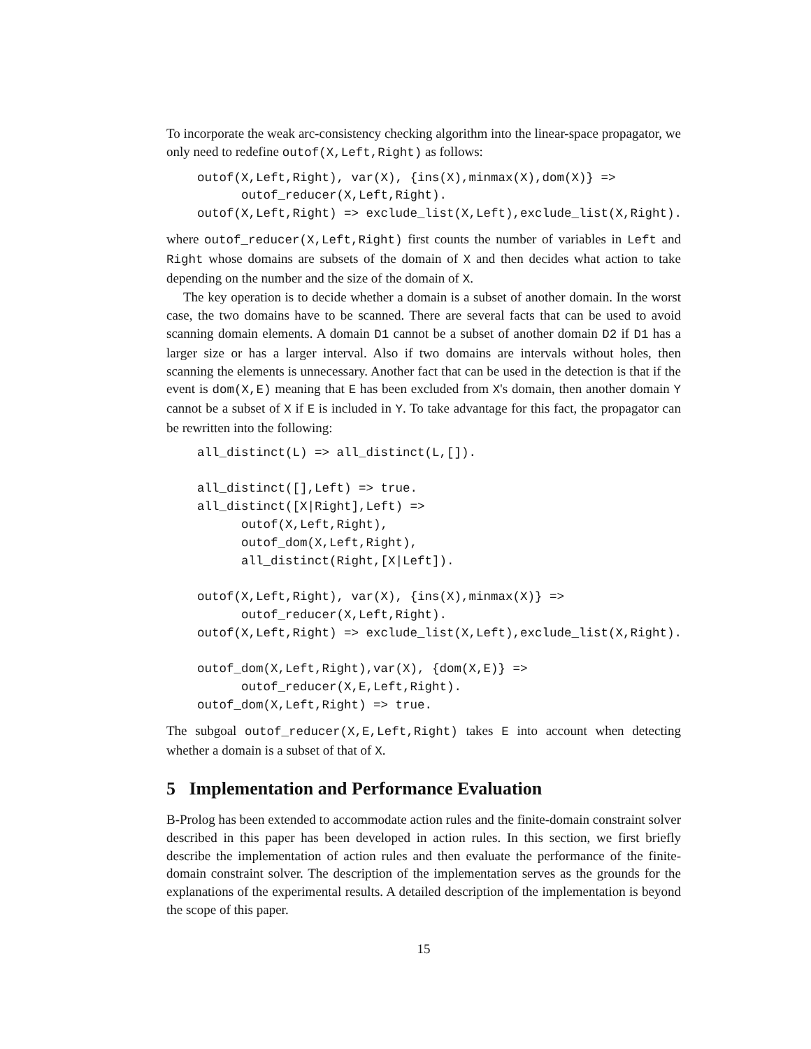To incorporate the weak arc-consistency checking algorithm into the linear-space propagator, we only need to redefine outof(X,Left,Right) as follows:
outof(X,Left,Right), var(X), {ins(X),minmax(X),dom(X)} =>
      outof_reducer(X,Left,Right).
outof(X,Left,Right) => exclude_list(X,Left),exclude_list(X,Right).
where outof_reducer(X,Left,Right) first counts the number of variables in Left and Right whose domains are subsets of the domain of X and then decides what action to take depending on the number and the size of the domain of X.
The key operation is to decide whether a domain is a subset of another domain. In the worst case, the two domains have to be scanned. There are several facts that can be used to avoid scanning domain elements. A domain D1 cannot be a subset of another domain D2 if D1 has a larger size or has a larger interval. Also if two domains are intervals without holes, then scanning the elements is unnecessary. Another fact that can be used in the detection is that if the event is dom(X,E) meaning that E has been excluded from X's domain, then another domain Y cannot be a subset of X if E is included in Y. To take advantage for this fact, the propagator can be rewritten into the following:
all_distinct(L) => all_distinct(L,[]).

all_distinct([],Left) => true.
all_distinct([X|Right],Left) =>
      outof(X,Left,Right),
      outof_dom(X,Left,Right),
      all_distinct(Right,[X|Left]).

outof(X,Left,Right), var(X), {ins(X),minmax(X)} =>
      outof_reducer(X,Left,Right).
outof(X,Left,Right) => exclude_list(X,Left),exclude_list(X,Right).

outof_dom(X,Left,Right),var(X), {dom(X,E)} =>
      outof_reducer(X,E,Left,Right).
outof_dom(X,Left,Right) => true.
The subgoal outof_reducer(X,E,Left,Right) takes E into account when detecting whether a domain is a subset of that of X.
5 Implementation and Performance Evaluation
B-Prolog has been extended to accommodate action rules and the finite-domain constraint solver described in this paper has been developed in action rules. In this section, we first briefly describe the implementation of action rules and then evaluate the performance of the finite-domain constraint solver. The description of the implementation serves as the grounds for the explanations of the experimental results. A detailed description of the implementation is beyond the scope of this paper.
15